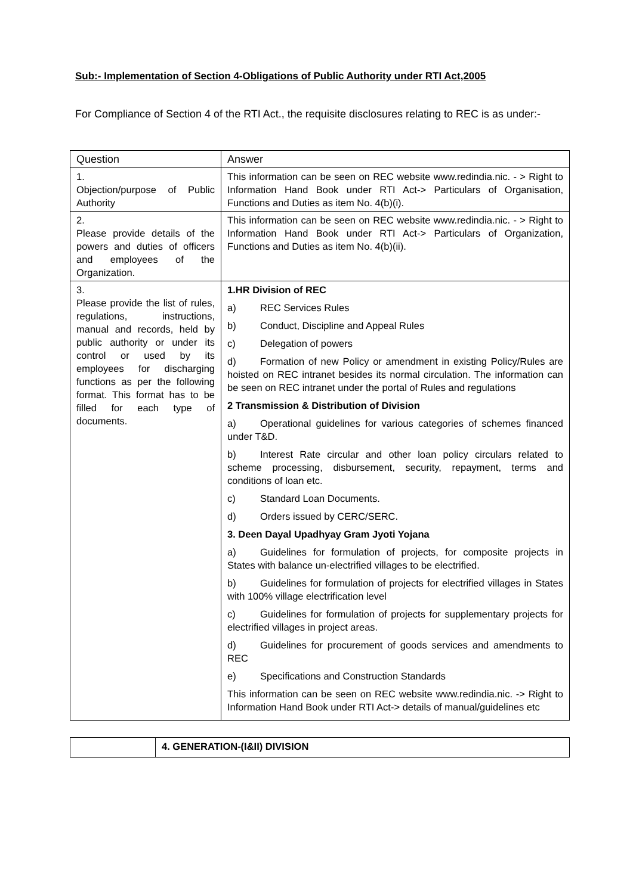Sub:- Implementation of Section 4-Obligations of Public Authority under RTI Act,2005
For Compliance of Section 4 of the RTI Act., the requisite disclosures relating to REC is as under:-
| Question | Answer |
| --- | --- |
| 1. Objection/purpose of Public Authority | This information can be seen on REC website www.redindia.nic. - > Right to Information Hand Book under RTI Act-> Particulars of Organisation, Functions and Duties as item No. 4(b)(i). |
| 2. Please provide details of the powers and duties of officers and employees of the Organization. | This information can be seen on REC website www.redindia.nic. - > Right to Information Hand Book under RTI Act-> Particulars of Organization, Functions and Duties as item No. 4(b)(ii). |
| 3. Please provide the list of rules, regulations, instructions, manual and records, held by public authority or under its control or used by its employees for discharging functions as per the following format. This format has to be filled for each type of documents. | 1.HR Division of REC a) REC Services Rules b) Conduct, Discipline and Appeal Rules c) Delegation of powers d) Formation of new Policy or amendment in existing Policy/Rules are hoisted on REC intranet besides its normal circulation. The information can be seen on REC intranet under the portal of Rules and regulations 2 Transmission & Distribution of Division a) Operational guidelines for various categories of schemes financed under T&D. b) Interest Rate circular and other loan policy circulars related to scheme processing, disbursement, security, repayment, terms and conditions of loan etc. c) Standard Loan Documents. d) Orders issued by CERC/SERC. 3. Deen Dayal Upadhyay Gram Jyoti Yojana a) Guidelines for formulation of projects, for composite projects in States with balance un-electrified villages to be electrified. b) Guidelines for formulation of projects for electrified villages in States with 100% village electrification level c) Guidelines for formulation of projects for supplementary projects for electrified villages in project areas. d) Guidelines for procurement of goods services and amendments to REC e) Specifications and Construction Standards This information can be seen on REC website www.redindia.nic. -> Right to Information Hand Book under RTI Act-> details of manual/guidelines etc |
| | 4. GENERATION-(I&II) DIVISION |